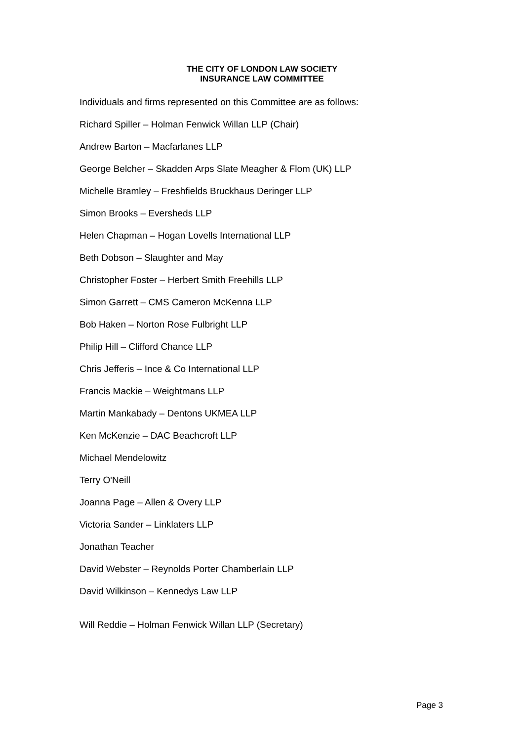THE CITY OF LONDON LAW SOCIETY
INSURANCE LAW COMMITTEE
Individuals and firms represented on this Committee are as follows:
Richard Spiller – Holman Fenwick Willan LLP (Chair)
Andrew Barton – Macfarlanes LLP
George Belcher – Skadden Arps Slate Meagher & Flom (UK) LLP
Michelle Bramley – Freshfields Bruckhaus Deringer LLP
Simon Brooks – Eversheds LLP
Helen Chapman – Hogan Lovells International LLP
Beth Dobson – Slaughter and May
Christopher Foster – Herbert Smith Freehills LLP
Simon Garrett – CMS Cameron McKenna LLP
Bob Haken – Norton Rose Fulbright LLP
Philip Hill – Clifford Chance LLP
Chris Jefferis – Ince & Co International LLP
Francis Mackie – Weightmans LLP
Martin Mankabady – Dentons UKMEA LLP
Ken McKenzie – DAC Beachcroft LLP
Michael Mendelowitz
Terry O'Neill
Joanna Page – Allen & Overy LLP
Victoria Sander – Linklaters LLP
Jonathan Teacher
David Webster – Reynolds Porter Chamberlain LLP
David Wilkinson – Kennedys Law LLP
Will Reddie – Holman Fenwick Willan LLP (Secretary)
Page 3